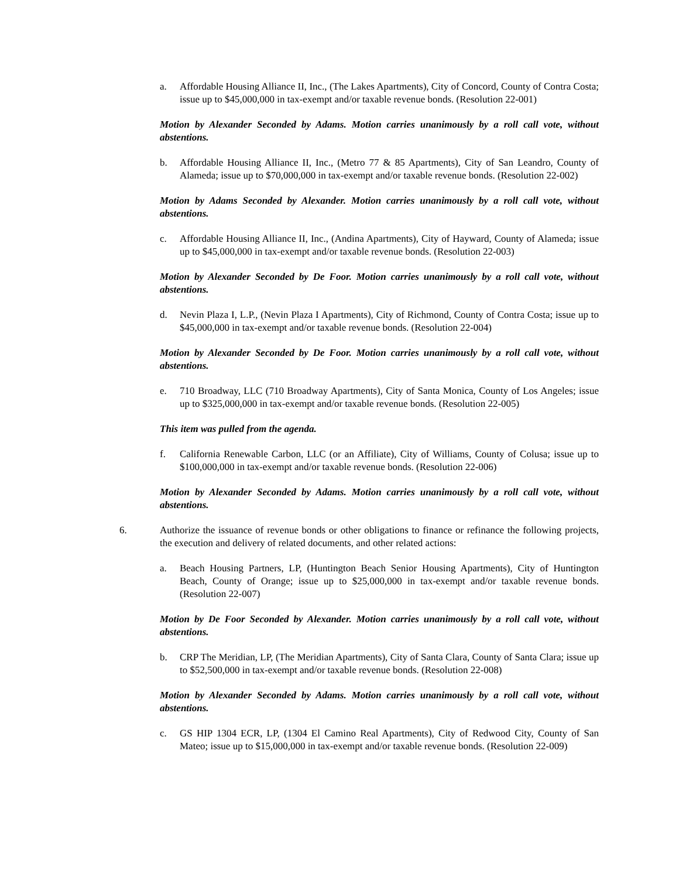a. Affordable Housing Alliance II, Inc., (The Lakes Apartments), City of Concord, County of Contra Costa; issue up to $45,000,000 in tax-exempt and/or taxable revenue bonds. (Resolution 22-001)
Motion by Alexander Seconded by Adams. Motion carries unanimously by a roll call vote, without abstentions.
b. Affordable Housing Alliance II, Inc., (Metro 77 & 85 Apartments), City of San Leandro, County of Alameda; issue up to $70,000,000 in tax-exempt and/or taxable revenue bonds. (Resolution 22-002)
Motion by Adams Seconded by Alexander. Motion carries unanimously by a roll call vote, without abstentions.
c. Affordable Housing Alliance II, Inc., (Andina Apartments), City of Hayward, County of Alameda; issue up to $45,000,000 in tax-exempt and/or taxable revenue bonds. (Resolution 22-003)
Motion by Alexander Seconded by De Foor. Motion carries unanimously by a roll call vote, without abstentions.
d. Nevin Plaza I, L.P., (Nevin Plaza I Apartments), City of Richmond, County of Contra Costa; issue up to $45,000,000 in tax-exempt and/or taxable revenue bonds. (Resolution 22-004)
Motion by Alexander Seconded by De Foor. Motion carries unanimously by a roll call vote, without abstentions.
e. 710 Broadway, LLC (710 Broadway Apartments), City of Santa Monica, County of Los Angeles; issue up to $325,000,000 in tax-exempt and/or taxable revenue bonds. (Resolution 22-005)
This item was pulled from the agenda.
f. California Renewable Carbon, LLC (or an Affiliate), City of Williams, County of Colusa; issue up to $100,000,000 in tax-exempt and/or taxable revenue bonds. (Resolution 22-006)
Motion by Alexander Seconded by Adams. Motion carries unanimously by a roll call vote, without abstentions.
6. Authorize the issuance of revenue bonds or other obligations to finance or refinance the following projects, the execution and delivery of related documents, and other related actions:
a. Beach Housing Partners, LP, (Huntington Beach Senior Housing Apartments), City of Huntington Beach, County of Orange; issue up to $25,000,000 in tax-exempt and/or taxable revenue bonds. (Resolution 22-007)
Motion by De Foor Seconded by Alexander. Motion carries unanimously by a roll call vote, without abstentions.
b. CRP The Meridian, LP, (The Meridian Apartments), City of Santa Clara, County of Santa Clara; issue up to $52,500,000 in tax-exempt and/or taxable revenue bonds. (Resolution 22-008)
Motion by Alexander Seconded by Adams. Motion carries unanimously by a roll call vote, without abstentions.
c. GS HIP 1304 ECR, LP, (1304 El Camino Real Apartments), City of Redwood City, County of San Mateo; issue up to $15,000,000 in tax-exempt and/or taxable revenue bonds. (Resolution 22-009)